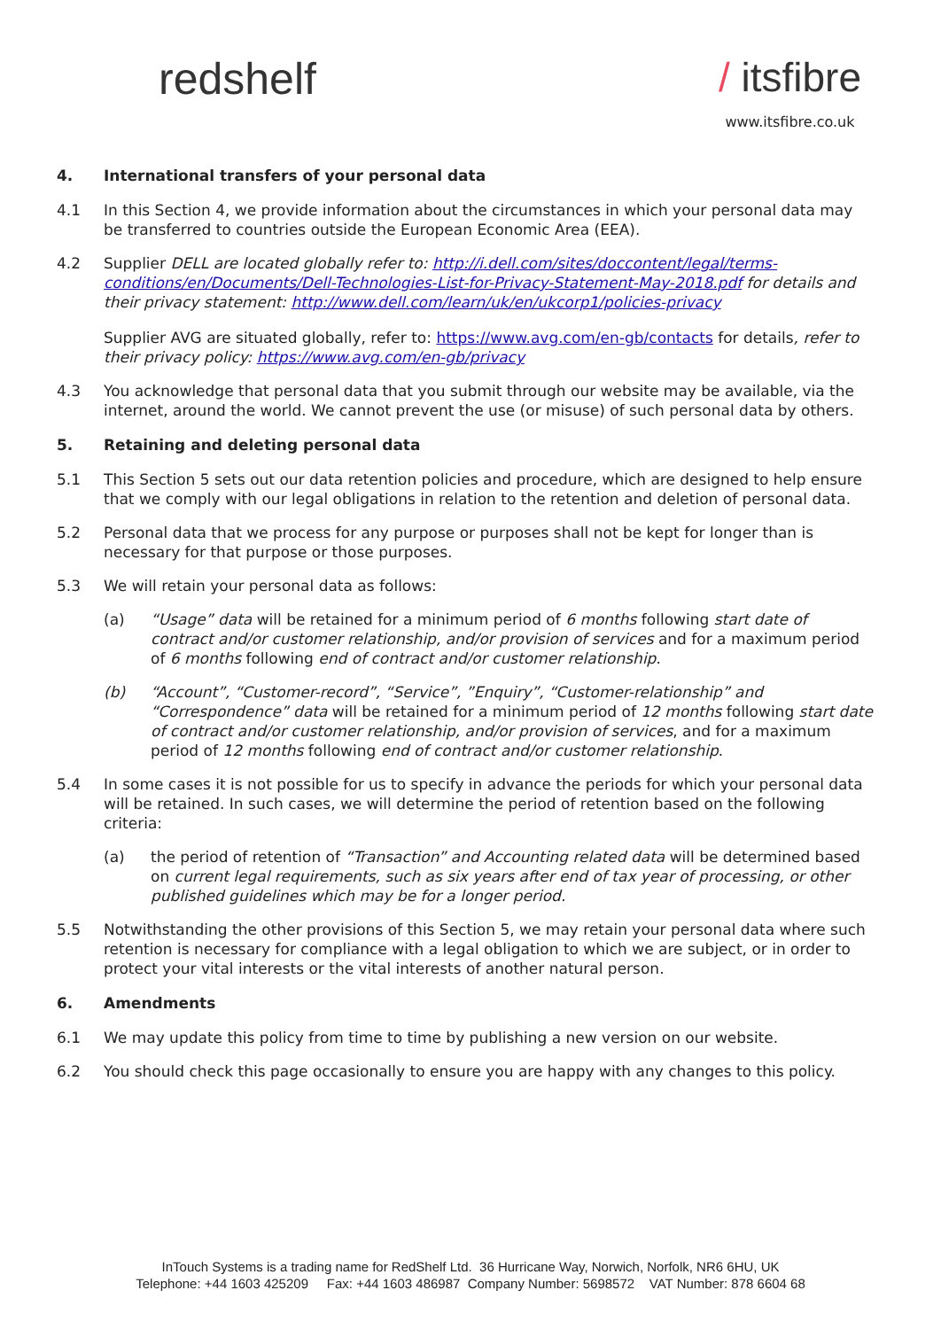redshelf / itsfibre
www.itsfibre.co.uk
4. International transfers of your personal data
4.1 In this Section 4, we provide information about the circumstances in which your personal data may be transferred to countries outside the European Economic Area (EEA).
4.2 Supplier DELL are located globally refer to: http://i.dell.com/sites/doccontent/legal/terms-conditions/en/Documents/Dell-Technologies-List-for-Privacy-Statement-May-2018.pdf for details and their privacy statement: http://www.dell.com/learn/uk/en/ukcorp1/policies-privacy
Supplier AVG are situated globally, refer to: https://www.avg.com/en-gb/contacts for details, refer to their privacy policy: https://www.avg.com/en-gb/privacy
4.3 You acknowledge that personal data that you submit through our website may be available, via the internet, around the world. We cannot prevent the use (or misuse) of such personal data by others.
5. Retaining and deleting personal data
5.1 This Section 5 sets out our data retention policies and procedure, which are designed to help ensure that we comply with our legal obligations in relation to the retention and deletion of personal data.
5.2 Personal data that we process for any purpose or purposes shall not be kept for longer than is necessary for that purpose or those purposes.
5.3 We will retain your personal data as follows:
(a) “Usage” data will be retained for a minimum period of 6 months following start date of contract and/or customer relationship, and/or provision of services and for a maximum period of 6 months following end of contract and/or customer relationship.
(b) “Account”, “Customer-record”, “Service”, ”Enquiry”, “Customer-relationship” and “Correspondence” data will be retained for a minimum period of 12 months following start date of contract and/or customer relationship, and/or provision of services, and for a maximum period of 12 months following end of contract and/or customer relationship.
5.4 In some cases it is not possible for us to specify in advance the periods for which your personal data will be retained. In such cases, we will determine the period of retention based on the following criteria:
(a) the period of retention of “Transaction” and Accounting related data will be determined based on current legal requirements, such as six years after end of tax year of processing, or other published guidelines which may be for a longer period.
5.5 Notwithstanding the other provisions of this Section 5, we may retain your personal data where such retention is necessary for compliance with a legal obligation to which we are subject, or in order to protect your vital interests or the vital interests of another natural person.
6. Amendments
6.1 We may update this policy from time to time by publishing a new version on our website.
6.2 You should check this page occasionally to ensure you are happy with any changes to this policy.
InTouch Systems is a trading name for RedShelf Ltd. 36 Hurricane Way, Norwich, Norfolk, NR6 6HU, UK
Telephone: +44 1603 425209 Fax: +44 1603 486987 Company Number: 5698572 VAT Number: 878 6604 68